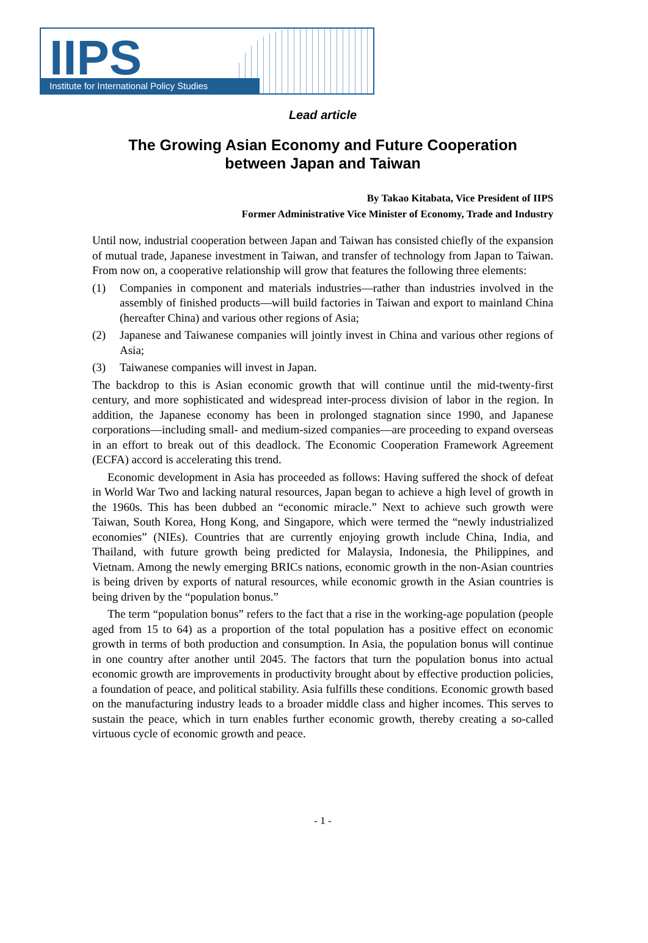IIPS
Institute for International Policy Studies
Lead article
The Growing Asian Economy and Future Cooperation
between Japan and Taiwan
By Takao Kitabata, Vice President of IIPS
Former Administrative Vice Minister of Economy, Trade and Industry
Until now, industrial cooperation between Japan and Taiwan has consisted chiefly of the expansion of mutual trade, Japanese investment in Taiwan, and transfer of technology from Japan to Taiwan. From now on, a cooperative relationship will grow that features the following three elements:
(1) Companies in component and materials industries—rather than industries involved in the assembly of finished products—will build factories in Taiwan and export to mainland China (hereafter China) and various other regions of Asia;
(2) Japanese and Taiwanese companies will jointly invest in China and various other regions of Asia;
(3) Taiwanese companies will invest in Japan.
The backdrop to this is Asian economic growth that will continue until the mid-twenty-first century, and more sophisticated and widespread inter-process division of labor in the region. In addition, the Japanese economy has been in prolonged stagnation since 1990, and Japanese corporations—including small- and medium-sized companies—are proceeding to expand overseas in an effort to break out of this deadlock. The Economic Cooperation Framework Agreement (ECFA) accord is accelerating this trend.
Economic development in Asia has proceeded as follows: Having suffered the shock of defeat in World War Two and lacking natural resources, Japan began to achieve a high level of growth in the 1960s. This has been dubbed an “economic miracle.” Next to achieve such growth were Taiwan, South Korea, Hong Kong, and Singapore, which were termed the “newly industrialized economies” (NIEs). Countries that are currently enjoying growth include China, India, and Thailand, with future growth being predicted for Malaysia, Indonesia, the Philippines, and Vietnam. Among the newly emerging BRICs nations, economic growth in the non-Asian countries is being driven by exports of natural resources, while economic growth in the Asian countries is being driven by the “population bonus.”
The term “population bonus” refers to the fact that a rise in the working-age population (people aged from 15 to 64) as a proportion of the total population has a positive effect on economic growth in terms of both production and consumption. In Asia, the population bonus will continue in one country after another until 2045. The factors that turn the population bonus into actual economic growth are improvements in productivity brought about by effective production policies, a foundation of peace, and political stability. Asia fulfills these conditions. Economic growth based on the manufacturing industry leads to a broader middle class and higher incomes. This serves to sustain the peace, which in turn enables further economic growth, thereby creating a so-called virtuous cycle of economic growth and peace.
- 1 -